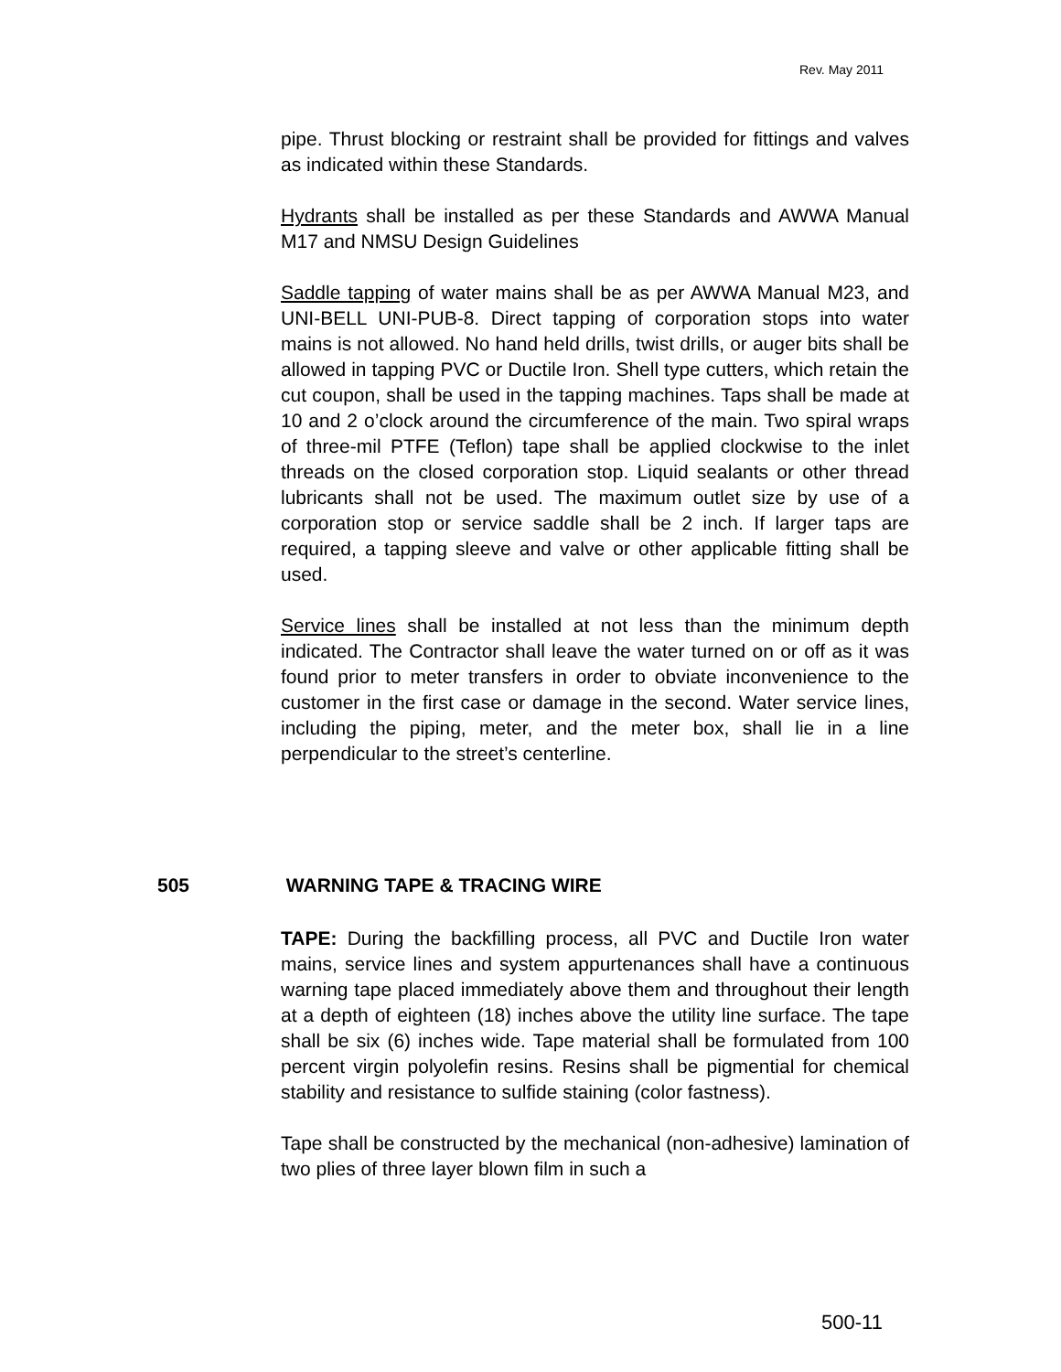Rev. May 2011
pipe. Thrust blocking or restraint shall be provided for fittings and valves as indicated within these Standards.
Hydrants shall be installed as per these Standards and AWWA Manual M17 and NMSU Design Guidelines
Saddle tapping of water mains shall be as per AWWA Manual M23, and UNI-BELL UNI-PUB-8. Direct tapping of corporation stops into water mains is not allowed. No hand held drills, twist drills, or auger bits shall be allowed in tapping PVC or Ductile Iron. Shell type cutters, which retain the cut coupon, shall be used in the tapping machines. Taps shall be made at 10 and 2 o’clock around the circumference of the main. Two spiral wraps of three-mil PTFE (Teflon) tape shall be applied clockwise to the inlet threads on the closed corporation stop. Liquid sealants or other thread lubricants shall not be used. The maximum outlet size by use of a corporation stop or service saddle shall be 2 inch. If larger taps are required, a tapping sleeve and valve or other applicable fitting shall be used.
Service lines shall be installed at not less than the minimum depth indicated. The Contractor shall leave the water turned on or off as it was found prior to meter transfers in order to obviate inconvenience to the customer in the first case or damage in the second. Water service lines, including the piping, meter, and the meter box, shall lie in a line perpendicular to the street’s centerline.
505 WARNING TAPE & TRACING WIRE
TAPE: During the backfilling process, all PVC and Ductile Iron water mains, service lines and system appurtenances shall have a continuous warning tape placed immediately above them and throughout their length at a depth of eighteen (18) inches above the utility line surface. The tape shall be six (6) inches wide. Tape material shall be formulated from 100 percent virgin polyolefin resins. Resins shall be pigmential for chemical stability and resistance to sulfide staining (color fastness).
Tape shall be constructed by the mechanical (non-adhesive) lamination of two plies of three layer blown film in such a
500-11